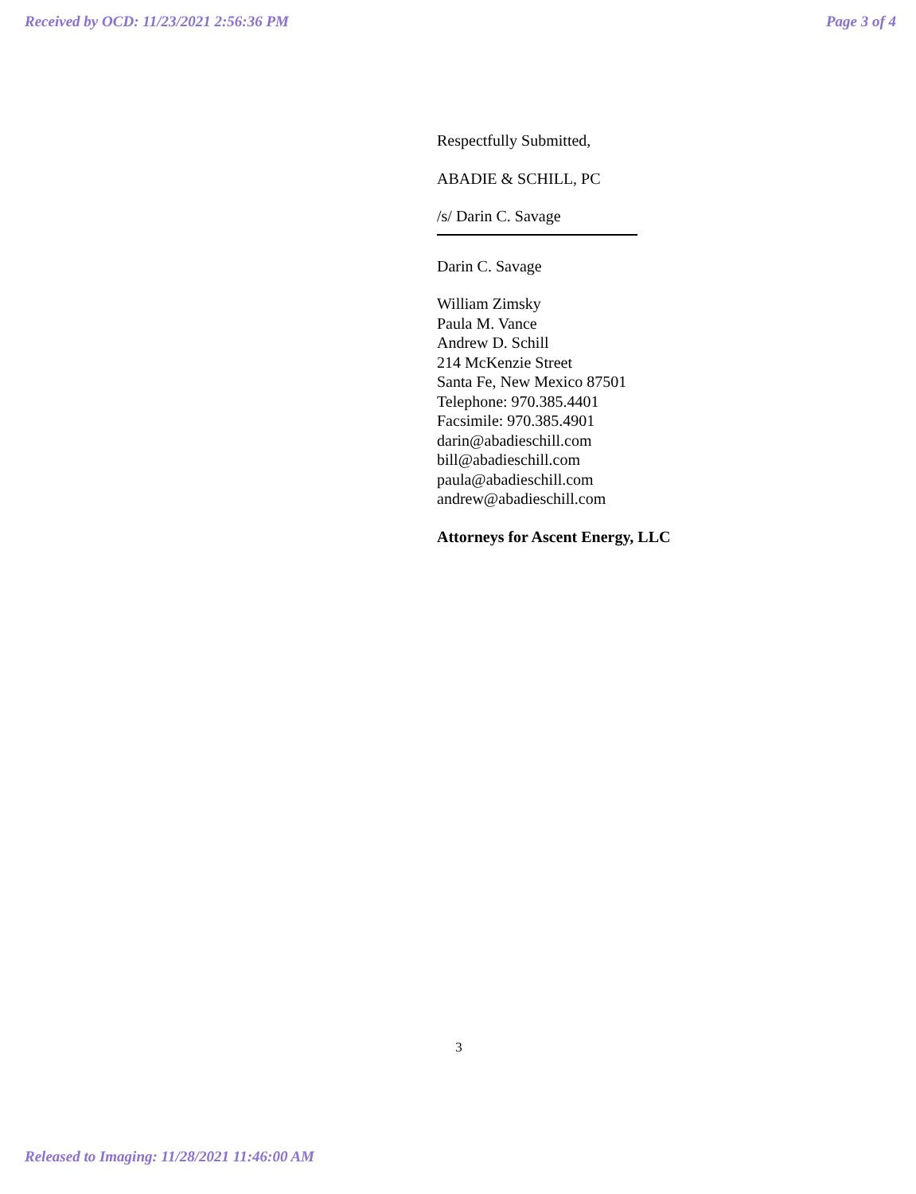Received by OCD: 11/23/2021 2:56:36 PM Page 3 of 4
Respectfully Submitted,
ABADIE & SCHILL, PC
/s/ Darin C. Savage
Darin C. Savage
William Zimsky
Paula M. Vance
Andrew D. Schill
214 McKenzie Street
Santa Fe, New Mexico 87501
Telephone: 970.385.4401
Facsimile: 970.385.4901
darin@abadieschill.com
bill@abadieschill.com
paula@abadieschill.com
andrew@abadieschill.com
Attorneys for Ascent Energy, LLC
3
Released to Imaging: 11/28/2021 11:46:00 AM